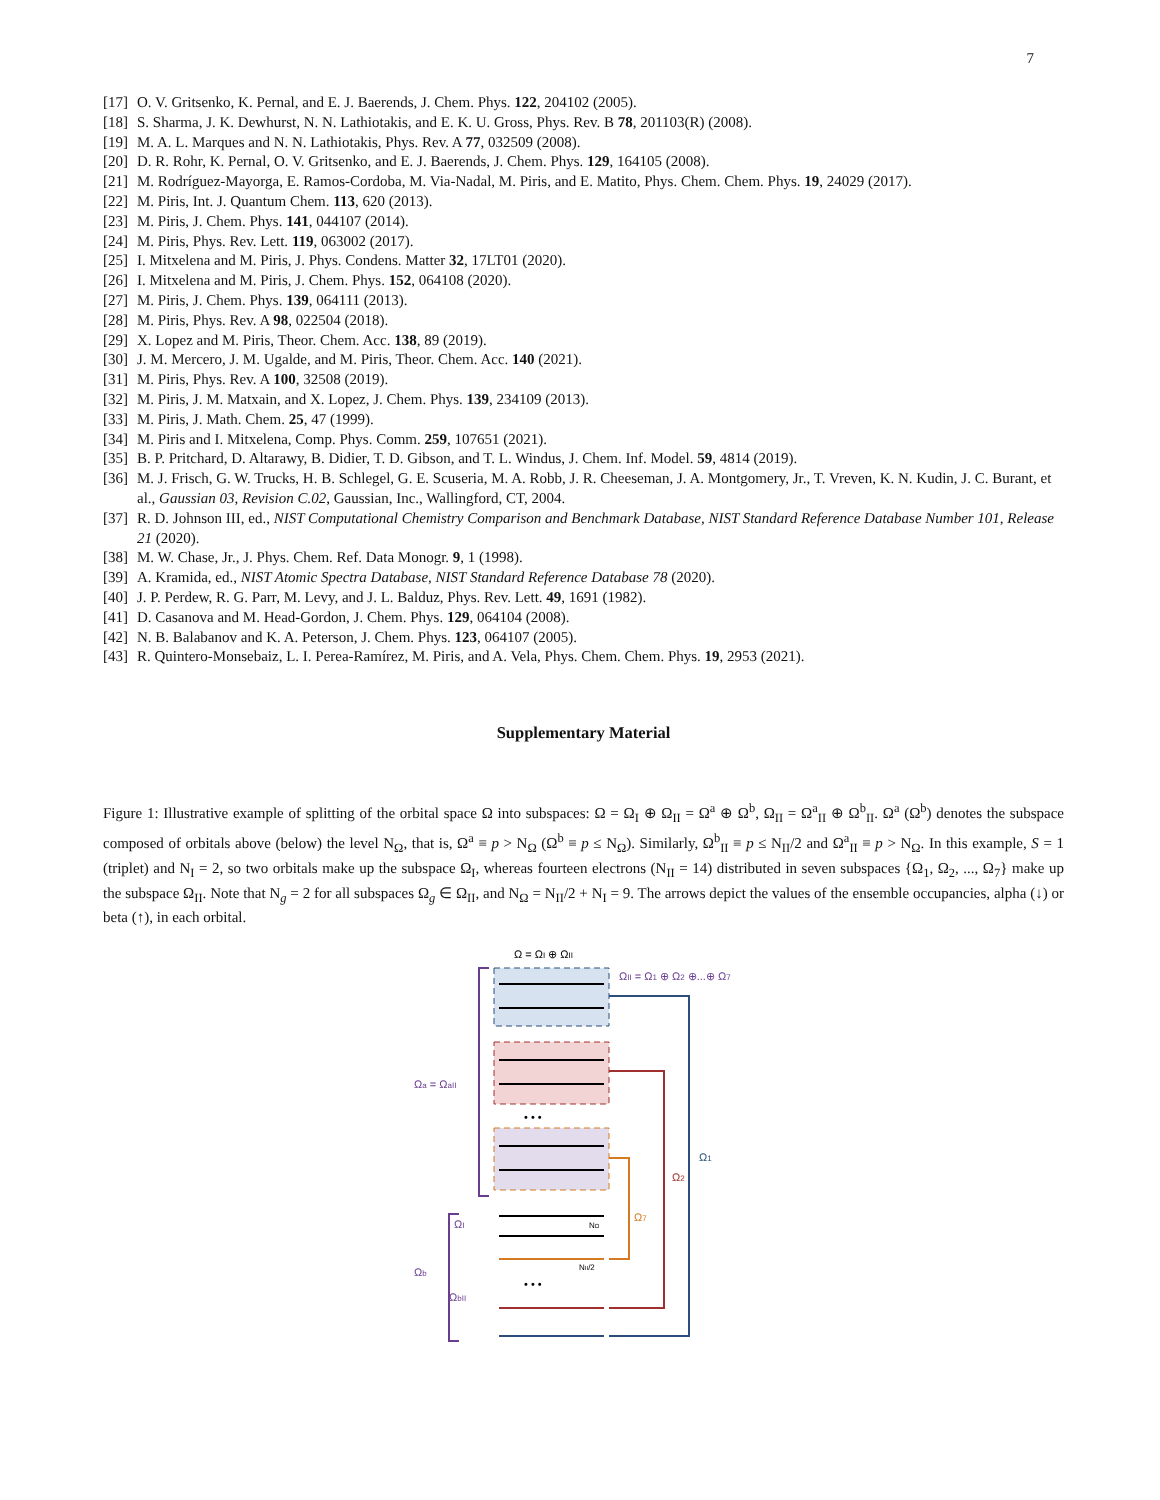7
[17] O. V. Gritsenko, K. Pernal, and E. J. Baerends, J. Chem. Phys. 122, 204102 (2005).
[18] S. Sharma, J. K. Dewhurst, N. N. Lathiotakis, and E. K. U. Gross, Phys. Rev. B 78, 201103(R) (2008).
[19] M. A. L. Marques and N. N. Lathiotakis, Phys. Rev. A 77, 032509 (2008).
[20] D. R. Rohr, K. Pernal, O. V. Gritsenko, and E. J. Baerends, J. Chem. Phys. 129, 164105 (2008).
[21] M. Rodríguez-Mayorga, E. Ramos-Cordoba, M. Via-Nadal, M. Piris, and E. Matito, Phys. Chem. Chem. Phys. 19, 24029 (2017).
[22] M. Piris, Int. J. Quantum Chem. 113, 620 (2013).
[23] M. Piris, J. Chem. Phys. 141, 044107 (2014).
[24] M. Piris, Phys. Rev. Lett. 119, 063002 (2017).
[25] I. Mitxelena and M. Piris, J. Phys. Condens. Matter 32, 17LT01 (2020).
[26] I. Mitxelena and M. Piris, J. Chem. Phys. 152, 064108 (2020).
[27] M. Piris, J. Chem. Phys. 139, 064111 (2013).
[28] M. Piris, Phys. Rev. A 98, 022504 (2018).
[29] X. Lopez and M. Piris, Theor. Chem. Acc. 138, 89 (2019).
[30] J. M. Mercero, J. M. Ugalde, and M. Piris, Theor. Chem. Acc. 140 (2021).
[31] M. Piris, Phys. Rev. A 100, 32508 (2019).
[32] M. Piris, J. M. Matxain, and X. Lopez, J. Chem. Phys. 139, 234109 (2013).
[33] M. Piris, J. Math. Chem. 25, 47 (1999).
[34] M. Piris and I. Mitxelena, Comp. Phys. Comm. 259, 107651 (2021).
[35] B. P. Pritchard, D. Altarawy, B. Didier, T. D. Gibson, and T. L. Windus, J. Chem. Inf. Model. 59, 4814 (2019).
[36] M. J. Frisch, G. W. Trucks, H. B. Schlegel, G. E. Scuseria, M. A. Robb, J. R. Cheeseman, J. A. Montgomery, Jr., T. Vreven, K. N. Kudin, J. C. Burant, et al., Gaussian 03, Revision C.02, Gaussian, Inc., Wallingford, CT, 2004.
[37] R. D. Johnson III, ed., NIST Computational Chemistry Comparison and Benchmark Database, NIST Standard Reference Database Number 101, Release 21 (2020).
[38] M. W. Chase, Jr., J. Phys. Chem. Ref. Data Monogr. 9, 1 (1998).
[39] A. Kramida, ed., NIST Atomic Spectra Database, NIST Standard Reference Database 78 (2020).
[40] J. P. Perdew, R. G. Parr, M. Levy, and J. L. Balduz, Phys. Rev. Lett. 49, 1691 (1982).
[41] D. Casanova and M. Head-Gordon, J. Chem. Phys. 129, 064104 (2008).
[42] N. B. Balabanov and K. A. Peterson, J. Chem. Phys. 123, 064107 (2005).
[43] R. Quintero-Monsebaiz, L. I. Perea-Ramírez, M. Piris, and A. Vela, Phys. Chem. Chem. Phys. 19, 2953 (2021).
Supplementary Material
Figure 1: Illustrative example of splitting of the orbital space Ω into subspaces: Ω = Ω<sub>I</sub> ⊕ Ω<sub>II</sub> = Ω<sup>a</sup> ⊕ Ω<sup>b</sup>, Ω<sub>II</sub> = Ω<sup>a</sup><sub>II</sub> ⊕ Ω<sup>b</sup><sub>II</sub>. Ω<sup>a</sup> (Ω<sup>b</sup>) denotes the subspace composed of orbitals above (below) the level N<sub>Ω</sub>, that is, Ω<sup>a</sup> ≡ p > N<sub>Ω</sub> (Ω<sup>b</sup> ≡ p ≤ N<sub>Ω</sub>). Similarly, Ω<sup>b</sup><sub>II</sub> ≡ p ≤ N<sub>II</sub>/2 and Ω<sup>a</sup><sub>II</sub> ≡ p > N<sub>Ω</sub>. In this example, S = 1 (triplet) and N<sub>I</sub> = 2, so two orbitals make up the subspace Ω<sub>I</sub>, whereas fourteen electrons (N<sub>II</sub> = 14) distributed in seven subspaces {Ω<sub>1</sub>, Ω<sub>2</sub>, ..., Ω<sub>7</sub>} make up the subspace Ω<sub>II</sub>. Note that N<sub>g</sub> = 2 for all subspaces Ω<sub>g</sub> ∈ Ω<sub>II</sub>, and N<sub>Ω</sub> = N<sub>II</sub>/2 + N<sub>I</sub> = 9. The arrows depict the values of the ensemble occupancies, alpha (↓) or beta (↑), in each orbital.
Ω = ΩI ⊕ ΩII
• • •
• • •
ΩII = Ω1 ⊕ Ω2 ⊕...⊕ Ω7
Ωa = ΩaII
ΩI
Ωb
ΩbII
NΩ
NII/2
Ω1
Ω2
Ω7